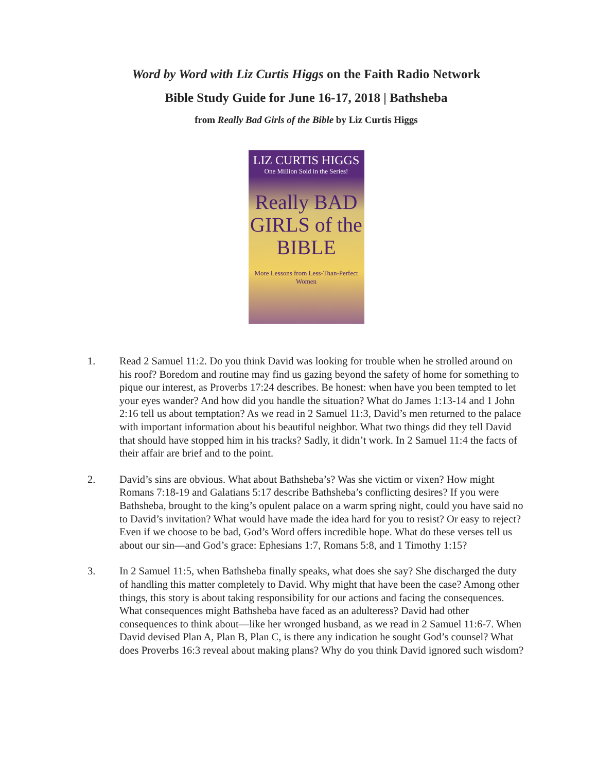Word by Word with Liz Curtis Higgs on the Faith Radio Network
Bible Study Guide for June 16-17, 2018 | Bathsheba
from Really Bad Girls of the Bible by Liz Curtis Higgs
LIZ CURTIS HIGGS
One Million Sold in the Series!
Really BAD GIRLS of the BIBLE
More Lessons from Less-Than-Perfect Women
1. Read 2 Samuel 11:2. Do you think David was looking for trouble when he strolled around on his roof? Boredom and routine may find us gazing beyond the safety of home for something to pique our interest, as Proverbs 17:24 describes. Be honest: when have you been tempted to let your eyes wander? And how did you handle the situation? What do James 1:13-14 and 1 John 2:16 tell us about temptation? As we read in 2 Samuel 11:3, David’s men returned to the palace with important information about his beautiful neighbor. What two things did they tell David that should have stopped him in his tracks? Sadly, it didn’t work. In 2 Samuel 11:4 the facts of their affair are brief and to the point.
2. David’s sins are obvious. What about Bathsheba’s? Was she victim or vixen? How might Romans 7:18-19 and Galatians 5:17 describe Bathsheba’s conflicting desires? If you were Bathsheba, brought to the king’s opulent palace on a warm spring night, could you have said no to David’s invitation? What would have made the idea hard for you to resist? Or easy to reject? Even if we choose to be bad, God’s Word offers incredible hope. What do these verses tell us about our sin—and God’s grace: Ephesians 1:7, Romans 5:8, and 1 Timothy 1:15?
3. In 2 Samuel 11:5, when Bathsheba finally speaks, what does she say? She discharged the duty of handling this matter completely to David. Why might that have been the case? Among other things, this story is about taking responsibility for our actions and facing the consequences. What consequences might Bathsheba have faced as an adulteress? David had other consequences to think about—like her wronged husband, as we read in 2 Samuel 11:6-7. When David devised Plan A, Plan B, Plan C, is there any indication he sought God’s counsel? What does Proverbs 16:3 reveal about making plans? Why do you think David ignored such wisdom?